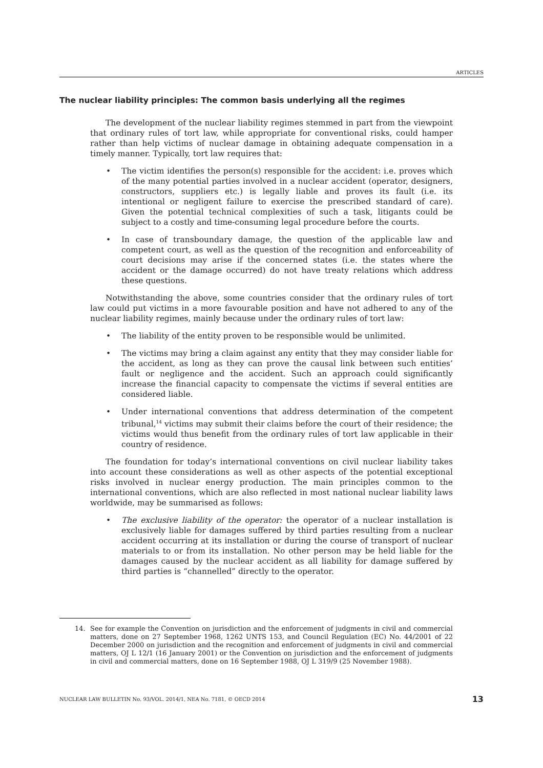ARTICLES
The nuclear liability principles: The common basis underlying all the regimes
The development of the nuclear liability regimes stemmed in part from the viewpoint that ordinary rules of tort law, while appropriate for conventional risks, could hamper rather than help victims of nuclear damage in obtaining adequate compensation in a timely manner. Typically, tort law requires that:
• The victim identifies the person(s) responsible for the accident: i.e. proves which of the many potential parties involved in a nuclear accident (operator, designers, constructors, suppliers etc.) is legally liable and proves its fault (i.e. its intentional or negligent failure to exercise the prescribed standard of care). Given the potential technical complexities of such a task, litigants could be subject to a costly and time-consuming legal procedure before the courts.
• In case of transboundary damage, the question of the applicable law and competent court, as well as the question of the recognition and enforceability of court decisions may arise if the concerned states (i.e. the states where the accident or the damage occurred) do not have treaty relations which address these questions.
Notwithstanding the above, some countries consider that the ordinary rules of tort law could put victims in a more favourable position and have not adhered to any of the nuclear liability regimes, mainly because under the ordinary rules of tort law:
• The liability of the entity proven to be responsible would be unlimited.
• The victims may bring a claim against any entity that they may consider liable for the accident, as long as they can prove the causal link between such entities’ fault or negligence and the accident. Such an approach could significantly increase the financial capacity to compensate the victims if several entities are considered liable.
• Under international conventions that address determination of the competent tribunal,<sup>14</sup> victims may submit their claims before the court of their residence; the victims would thus benefit from the ordinary rules of tort law applicable in their country of residence.
The foundation for today’s international conventions on civil nuclear liability takes into account these considerations as well as other aspects of the potential exceptional risks involved in nuclear energy production. The main principles common to the international conventions, which are also reflected in most national nuclear liability laws worldwide, may be summarised as follows:
• The exclusive liability of the operator: the operator of a nuclear installation is exclusively liable for damages suffered by third parties resulting from a nuclear accident occurring at its installation or during the course of transport of nuclear materials to or from its installation. No other person may be held liable for the damages caused by the nuclear accident as all liability for damage suffered by third parties is “channelled” directly to the operator.
14. See for example the Convention on jurisdiction and the enforcement of judgments in civil and commercial matters, done on 27 September 1968, 1262 UNTS 153, and Council Regulation (EC) No. 44/2001 of 22 December 2000 on jurisdiction and the recognition and enforcement of judgments in civil and commercial matters, OJ L 12/1 (16 January 2001) or the Convention on jurisdiction and the enforcement of judgments in civil and commercial matters, done on 16 September 1988, OJ L 319/9 (25 November 1988).
NUCLEAR LAW BULLETIN No. 93/VOL. 2014/1, NEA No. 7181, © OECD 2014 13